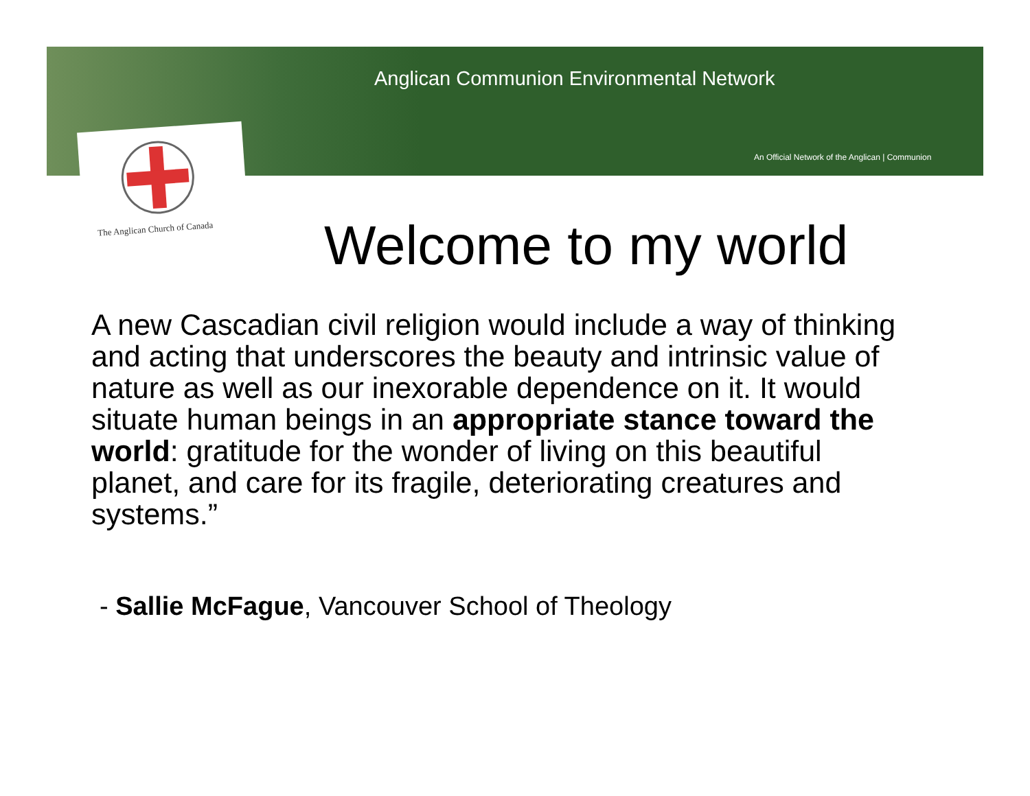Anglican Communion Environmental Network
An Official Network of the Anglican | Communion
The Anglican Church of Canada
Welcome to my world
A new Cascadian civil religion would include a way of thinking and acting that underscores the beauty and intrinsic value of nature as well as our inexorable dependence on it. It would situate human beings in an appropriate stance toward the world: gratitude for the wonder of living on this beautiful planet, and care for its fragile, deteriorating creatures and systems.”
- Sallie McFague, Vancouver School of Theology